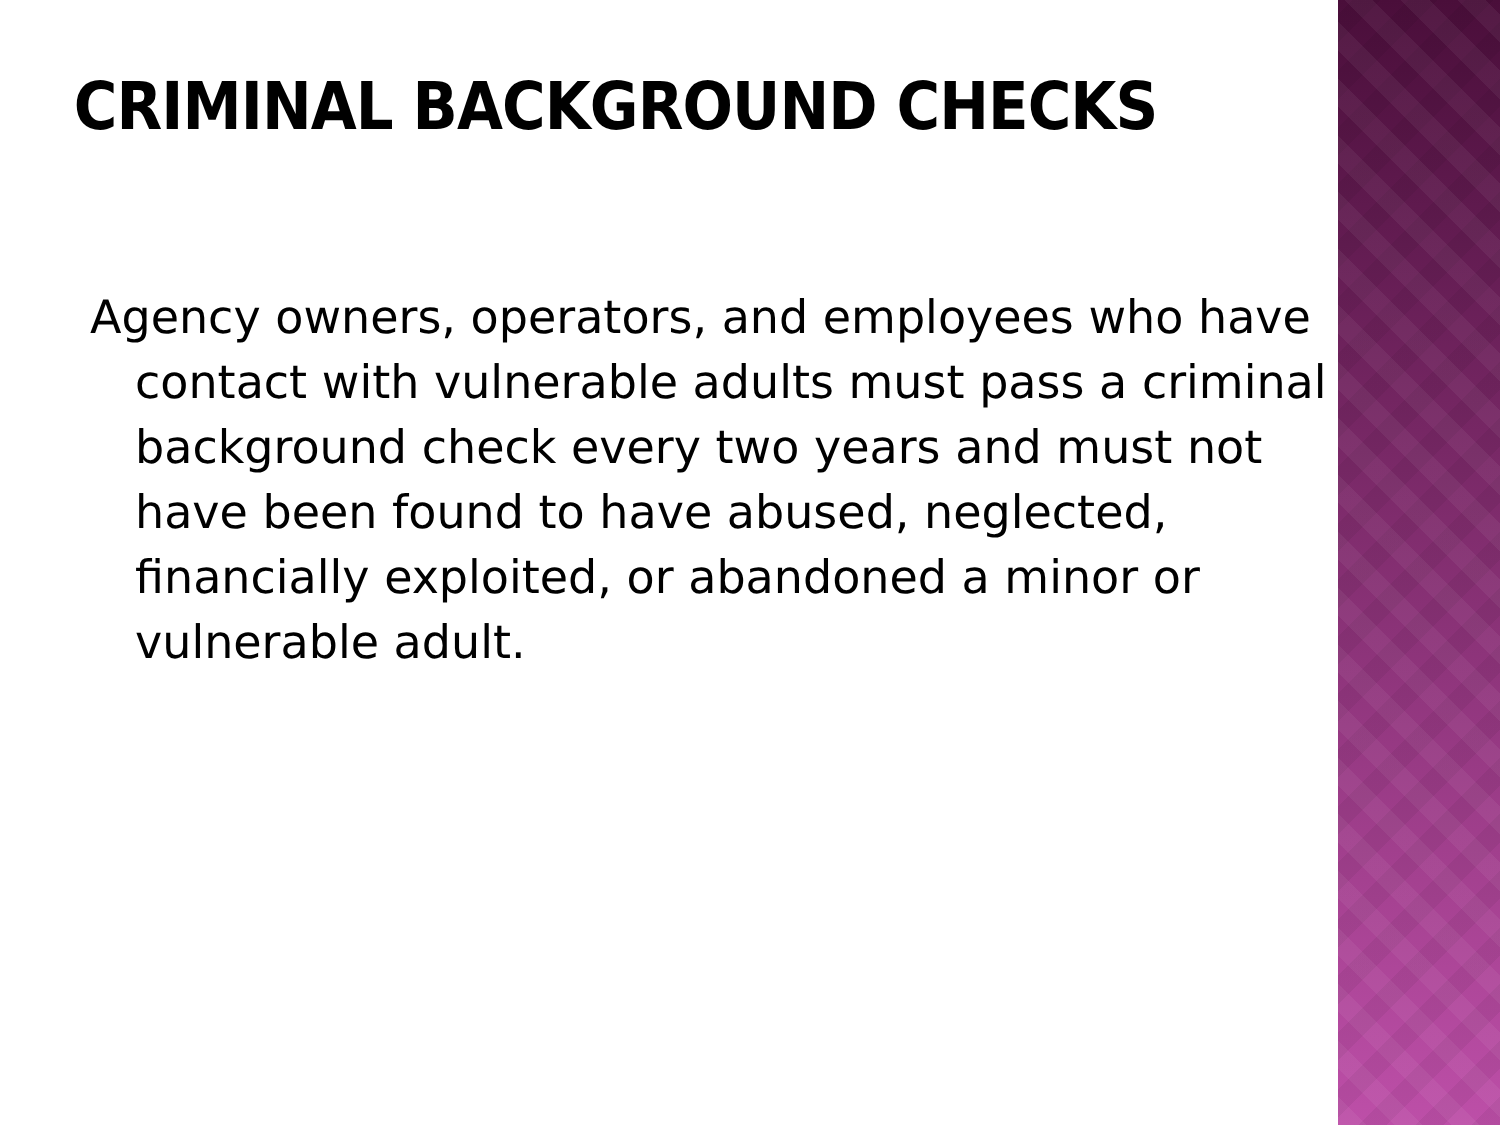CRIMINAL BACKGROUND CHECKS
Agency owners, operators, and employees who have contact with vulnerable adults must pass a criminal background check every two years and must not have been found to have abused, neglected, financially exploited, or abandoned a minor or vulnerable adult.